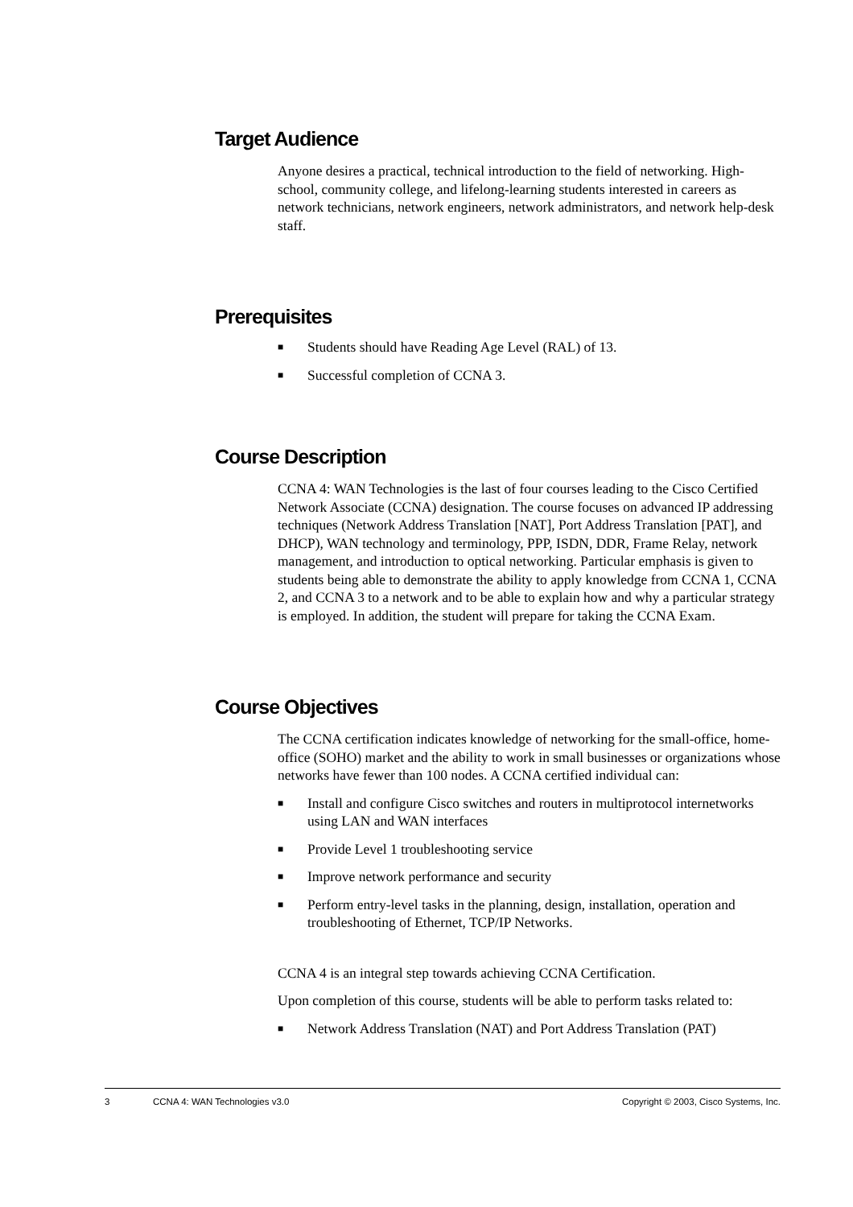Target Audience
Anyone desires a practical, technical introduction to the field of networking. High-school, community college, and lifelong-learning students interested in careers as network technicians, network engineers, network administrators, and network help-desk staff.
Prerequisites
■ Students should have Reading Age Level (RAL) of 13.
■ Successful completion of CCNA 3.
Course Description
CCNA 4: WAN Technologies is the last of four courses leading to the Cisco Certified Network Associate (CCNA) designation. The course focuses on advanced IP addressing techniques (Network Address Translation [NAT], Port Address Translation [PAT], and DHCP), WAN technology and terminology, PPP, ISDN, DDR, Frame Relay, network management, and introduction to optical networking. Particular emphasis is given to students being able to demonstrate the ability to apply knowledge from CCNA 1, CCNA 2, and CCNA 3 to a network and to be able to explain how and why a particular strategy is employed. In addition, the student will prepare for taking the CCNA Exam.
Course Objectives
The CCNA certification indicates knowledge of networking for the small-office, home-office (SOHO) market and the ability to work in small businesses or organizations whose networks have fewer than 100 nodes. A CCNA certified individual can:
■ Install and configure Cisco switches and routers in multiprotocol internetworks using LAN and WAN interfaces
■ Provide Level 1 troubleshooting service
■ Improve network performance and security
■ Perform entry-level tasks in the planning, design, installation, operation and troubleshooting of Ethernet, TCP/IP Networks.
CCNA 4 is an integral step towards achieving CCNA Certification.
Upon completion of this course, students will be able to perform tasks related to:
■ Network Address Translation (NAT) and Port Address Translation (PAT)
3 CCNA 4: WAN Technologies v3.0 Copyright © 2003, Cisco Systems, Inc.